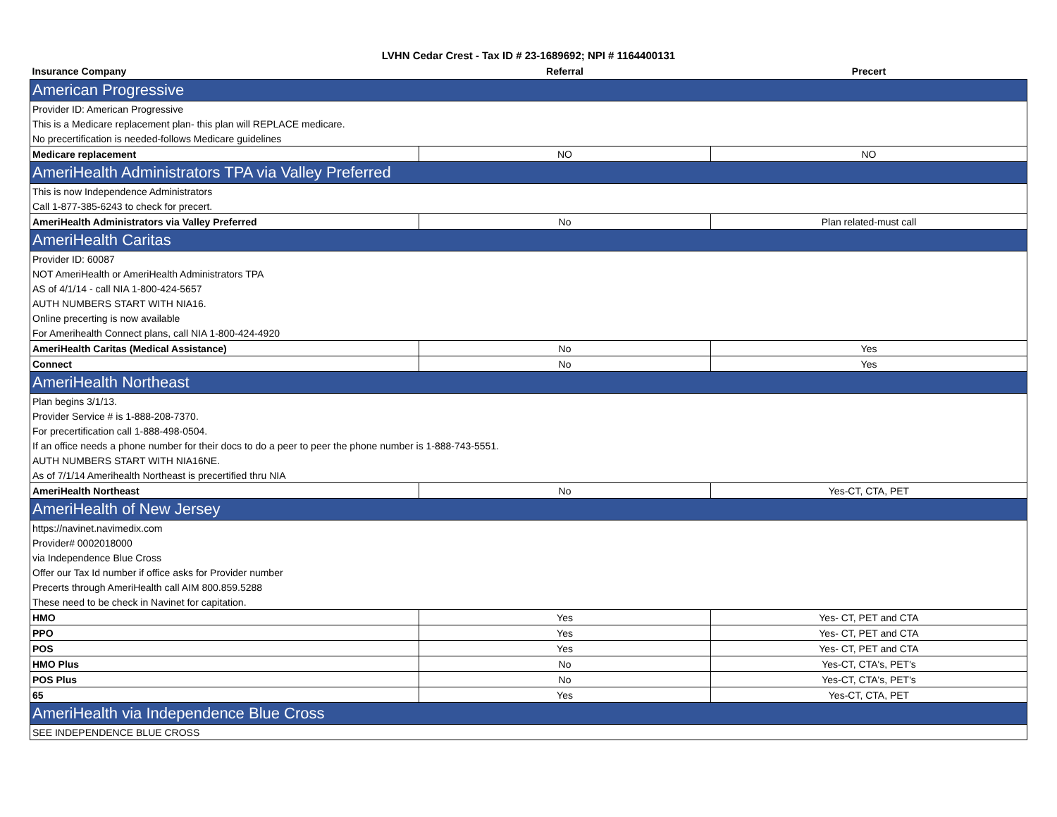LVHN Cedar Crest - Tax ID # 23-1689692; NPI # 1164400131
| Insurance Company | Referral | Precert |
| --- | --- | --- |
| American Progressive | | |
| Provider ID: American Progressive | | |
| This is a Medicare replacement plan- this plan will REPLACE medicare. | | |
| No precertification is needed-follows Medicare guidelines | | |
| Medicare replacement | NO | NO |
| AmeriHealth Administrators TPA via Valley Preferred | | |
| This is now Independence Administrators | | |
| Call 1-877-385-6243 to check for precert. | | |
| AmeriHealth Administrators via Valley Preferred | No | Plan related-must call |
| AmeriHealth Caritas | | |
| Provider ID: 60087 | | |
| NOT AmeriHealth or AmeriHealth Administrators TPA | | |
| AS of 4/1/14 - call NIA 1-800-424-5657 | | |
| AUTH NUMBERS START WITH NIA16. | | |
| Online precerting is now available | | |
| For Amerihealth Connect plans, call NIA 1-800-424-4920 | | |
| AmeriHealth Caritas (Medical Assistance) | No | Yes |
| Connect | No | Yes |
| AmeriHealth Northeast | | |
| Plan begins 3/1/13. | | |
| Provider Service # is 1-888-208-7370. | | |
| For precertification call 1-888-498-0504. | | |
| If an office needs a phone number for their docs to do a peer to peer the phone number is 1-888-743-5551. | | |
| AUTH NUMBERS START WITH NIA16NE. | | |
| As of 7/1/14 Amerihealth Northeast is precertified thru NIA | | |
| AmeriHealth Northeast | No | Yes-CT, CTA, PET |
| AmeriHealth of New Jersey | | |
| https://navinet.navimedix.com | | |
| Provider# 0002018000 | | |
| via Independence Blue Cross | | |
| Offer our Tax Id number if office asks for Provider number | | |
| Precerts through AmeriHealth call AIM 800.859.5288 | | |
| These need to be check in Navinet for capitation. | | |
| HMO | Yes | Yes- CT, PET and CTA |
| PPO | Yes | Yes- CT, PET and CTA |
| POS | Yes | Yes- CT, PET and CTA |
| HMO Plus | No | Yes-CT, CTA's, PET's |
| POS Plus | No | Yes-CT, CTA's, PET's |
| 65 | Yes | Yes-CT, CTA, PET |
| AmeriHealth via Independence Blue Cross | | |
| SEE INDEPENDENCE BLUE CROSS | | |